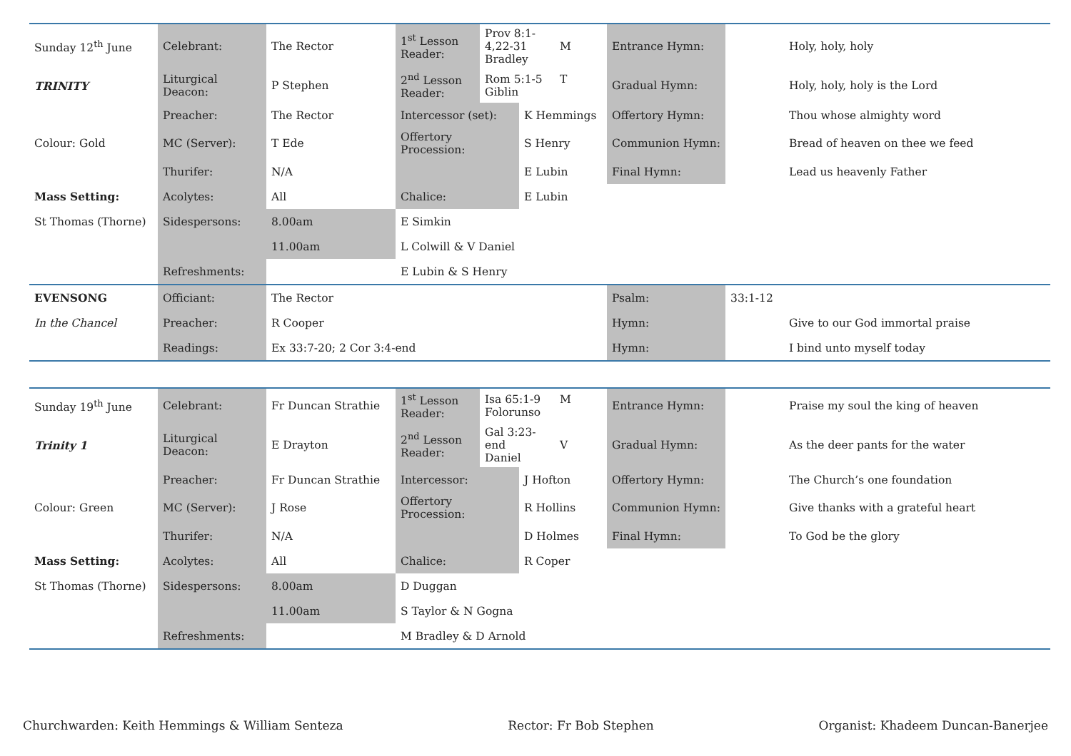| Sunday 12<sup>th</sup> June | Celebrant: | The Rector | 1<sup>st</sup> Lesson Reader: | Prov 8:1-4,22-31 M Bradley | | Entrance Hymn: | | Holy, holy, holy |
| TRINITY | Liturgical Deacon: | P Stephen | 2<sup>nd</sup> Lesson Reader: | Rom 5:1-5 T Giblin | | Gradual Hymn: | | Holy, holy, holy is the Lord |
| | Preacher: | The Rector | Intercessor (set): | | K Hemmings | Offertory Hymn: | | Thou whose almighty word |
| Colour: Gold | MC (Server): | T Ede | Offertory Procession: | | S Henry | Communion Hymn: | | Bread of heaven on thee we feed |
| | Thurifer: | N/A | | | E Lubin | Final Hymn: | | Lead us heavenly Father |
| Mass Setting: | Acolytes: | All | Chalice: | | E Lubin | | | |
| St Thomas (Thorne) | Sidespersons: | 8.00am | E Simkin | | | | | |
| | | 11.00am | L Colwill & V Daniel | | | | | |
| | Refreshments: | | E Lubin & S Henry | | | | | |
| EVENSONG | Officiant: | The Rector | | | | Psalm: | 33:1-12 | |
| In the Chancel | Preacher: | R Cooper | | | | Hymn: | | Give to our God immortal praise |
| | Readings: | Ex 33:7-20; 2 Cor 3:4-end | | | | Hymn: | | I bind unto myself today |
| Sunday 19<sup>th</sup> June | Celebrant: | Fr Duncan Strathie | 1<sup>st</sup> Lesson Reader: | Isa 65:1-9 M Folorunso | | Entrance Hymn: | | Praise my soul the king of heaven |
| Trinity 1 | Liturgical Deacon: | E Drayton | 2<sup>nd</sup> Lesson Reader: | Gal 3:23-end V Daniel | | Gradual Hymn: | | As the deer pants for the water |
| | Preacher: | Fr Duncan Strathie | Intercessor: | | J Hofton | Offertory Hymn: | | The Church’s one foundation |
| Colour: Green | MC (Server): | J Rose | Offertory Procession: | | R Hollins | Communion Hymn: | | Give thanks with a grateful heart |
| | Thurifer: | N/A | | | D Holmes | Final Hymn: | | To God be the glory |
| Mass Setting: | Acolytes: | All | Chalice: | | R Coper | | | |
| St Thomas (Thorne) | Sidespersons: | 8.00am | D Duggan | | | | | |
| | | 11.00am | S Taylor & N Gogna | | | | | |
| | Refreshments: | | M Bradley & D Arnold | | | | | |
Churchwarden: Keith Hemmings & William Senteza Rector: Fr Bob Stephen Organist: Khadeem Duncan-Banerjee